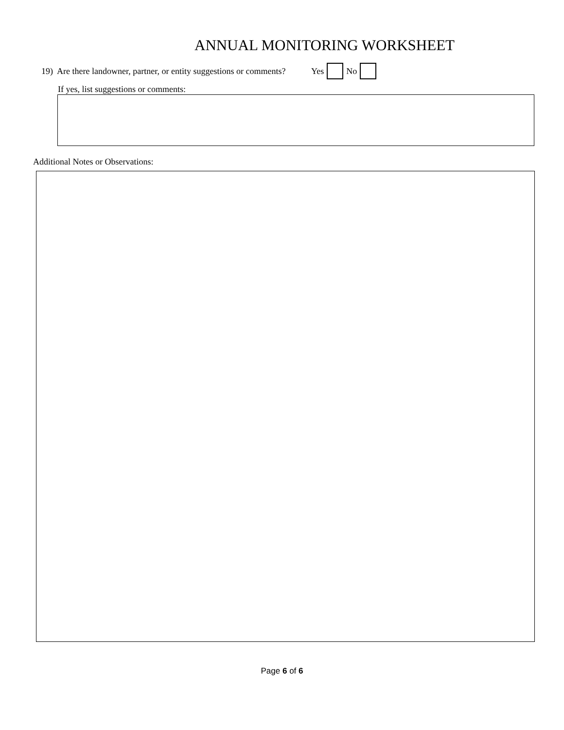ANNUAL MONITORING WORKSHEET
19) Are there landowner, partner, or entity suggestions or comments? Yes No
If yes, list suggestions or comments:
Additional Notes or Observations:
Page 6 of 6